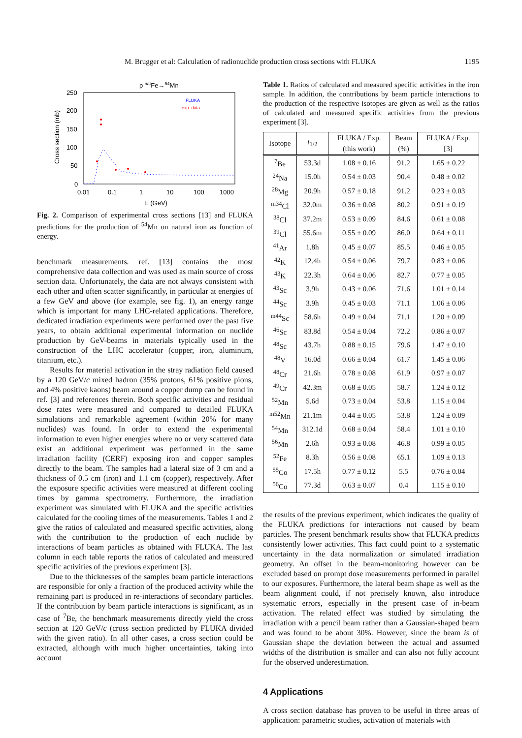M. Brugger et al: Calculation of radionuclide production cross sections with FLUKA 1195
p natFe→54Mn
250
200
150
100
50
0
0.01
0.1
1
10
100
1000
E (GeV)
Cross section (mb)
FLUKA
exp. data
Fig. 2. Comparison of experimental cross sections [13] and FLUKA predictions for the production of <sup>54</sup>Mn on natural iron as function of energy.
benchmark measurements. ref. [13] contains the most comprehensive data collection and was used as main source of cross section data. Unfortunately, the data are not always consistent with each other and often scatter significantly, in particular at energies of a few GeV and above (for example, see fig. 1), an energy range which is important for many LHC-related applications. Therefore, dedicated irradiation experiments were performed over the past five years, to obtain additional experimental information on nuclide production by GeV-beams in materials typically used in the construction of the LHC accelerator (copper, iron, aluminum, titanium, etc.).
Results for material activation in the stray radiation field caused by a 120 GeV/c mixed hadron (35% protons, 61% positive pions, and 4% positive kaons) beam around a copper dump can be found in ref. [3] and references therein. Both specific activities and residual dose rates were measured and compared to detailed FLUKA simulations and remarkable agreement (within 20% for many nuclides) was found. In order to extend the experimental information to even higher energies where no or very scattered data exist an additional experiment was performed in the same irradiation facility (CERF) exposing iron and copper samples directly to the beam. The samples had a lateral size of 3 cm and a thickness of 0.5 cm (iron) and 1.1 cm (copper), respectively. After the exposure specific activities were measured at different cooling times by gamma spectrometry. Furthermore, the irradiation experiment was simulated with FLUKA and the specific activities calculated for the cooling times of the measurements. Tables 1 and 2 give the ratios of calculated and measured specific activities, along with the contribution to the production of each nuclide by interactions of beam particles as obtained with FLUKA. The last column in each table reports the ratios of calculated and measured specific activities of the previous experiment [3].
Due to the thicknesses of the samples beam particle interactions are responsible for only a fraction of the produced activity while the remaining part is produced in re-interactions of secondary particles. If the contribution by beam particle interactions is significant, as in case of <sup>7</sup>Be, the benchmark measurements directly yield the cross section at 120 GeV/c (cross section predicted by FLUKA divided with the given ratio). In all other cases, a cross section could be extracted, although with much higher uncertainties, taking into account
Table 1. Ratios of calculated and measured specific activities in the iron sample. In addition, the contributions by beam particle interactions to the production of the respective isotopes are given as well as the ratios of calculated and measured specific activities from the previous experiment [3].
| Isotope | t<sub>1/2</sub> | FLUKA / Exp. (this work) | Beam (%) | FLUKA / Exp. [3] |
| --- | --- | --- | --- | --- |
| <sup>7</sup>Be | 53.3d | 1.08 ± 0.16 | 91.2 | 1.65 ± 0.22 |
| <sup>24</sup>Na | 15.0h | 0.54 ± 0.03 | 90.4 | 0.48 ± 0.02 |
| <sup>28</sup>Mg | 20.9h | 0.57 ± 0.18 | 91.2 | 0.23 ± 0.03 |
| <sup>m34</sup>Cl | 32.0m | 0.36 ± 0.08 | 80.2 | 0.91 ± 0.19 |
| <sup>38</sup>Cl | 37.2m | 0.53 ± 0.09 | 84.6 | 0.61 ± 0.08 |
| <sup>39</sup>Cl | 55.6m | 0.55 ± 0.09 | 86.0 | 0.64 ± 0.11 |
| <sup>41</sup>Ar | 1.8h | 0.45 ± 0.07 | 85.5 | 0.46 ± 0.05 |
| <sup>42</sup>K | 12.4h | 0.54 ± 0.06 | 79.7 | 0.83 ± 0.06 |
| <sup>43</sup>K | 22.3h | 0.64 ± 0.06 | 82.7 | 0.77 ± 0.05 |
| <sup>43</sup>Sc | 3.9h | 0.43 ± 0.06 | 71.6 | 1.01 ± 0.14 |
| <sup>44</sup>Sc | 3.9h | 0.45 ± 0.03 | 71.1 | 1.06 ± 0.06 |
| <sup>m44</sup>Sc | 58.6h | 0.49 ± 0.04 | 71.1 | 1.20 ± 0.09 |
| <sup>46</sup>Sc | 83.8d | 0.54 ± 0.04 | 72.2 | 0.86 ± 0.07 |
| <sup>48</sup>Sc | 43.7h | 0.88 ± 0.15 | 79.6 | 1.47 ± 0.10 |
| <sup>48</sup>V | 16.0d | 0.66 ± 0.04 | 61.7 | 1.45 ± 0.06 |
| <sup>48</sup>Cr | 21.6h | 0.78 ± 0.08 | 61.9 | 0.97 ± 0.07 |
| <sup>49</sup>Cr | 42.3m | 0.68 ± 0.05 | 58.7 | 1.24 ± 0.12 |
| <sup>52</sup>Mn | 5.6d | 0.73 ± 0.04 | 53.8 | 1.15 ± 0.04 |
| <sup>m52</sup>Mn | 21.1m | 0.44 ± 0.05 | 53.8 | 1.24 ± 0.09 |
| <sup>54</sup>Mn | 312.1d | 0.68 ± 0.04 | 58.4 | 1.01 ± 0.10 |
| <sup>56</sup>Mn | 2.6h | 0.93 ± 0.08 | 46.8 | 0.99 ± 0.05 |
| <sup>52</sup>Fe | 8.3h | 0.56 ± 0.08 | 65.1 | 1.09 ± 0.13 |
| <sup>55</sup>Co | 17.5h | 0.77 ± 0.12 | 5.5 | 0.76 ± 0.04 |
| <sup>56</sup>Co | 77.3d | 0.63 ± 0.07 | 0.4 | 1.15 ± 0.10 |
the results of the previous experiment, which indicates the quality of the FLUKA predictions for interactions not caused by beam particles. The present benchmark results show that FLUKA predicts consistently lower activities. This fact could point to a systematic uncertainty in the data normalization or simulated irradiation geometry. An offset in the beam-monitoring however can be excluded based on prompt dose measurements performed in parallel to our exposures. Furthermore, the lateral beam shape as well as the beam alignment could, if not precisely known, also introduce systematic errors, especially in the present case of in-beam activation. The related effect was studied by simulating the irradiation with a pencil beam rather than a Gaussian-shaped beam and was found to be about 30%. However, since the beam is of Gaussian shape the deviation between the actual and assumed widths of the distribution is smaller and can also not fully account for the observed underestimation.
4 Applications
A cross section database has proven to be useful in three areas of application: parametric studies, activation of materials with